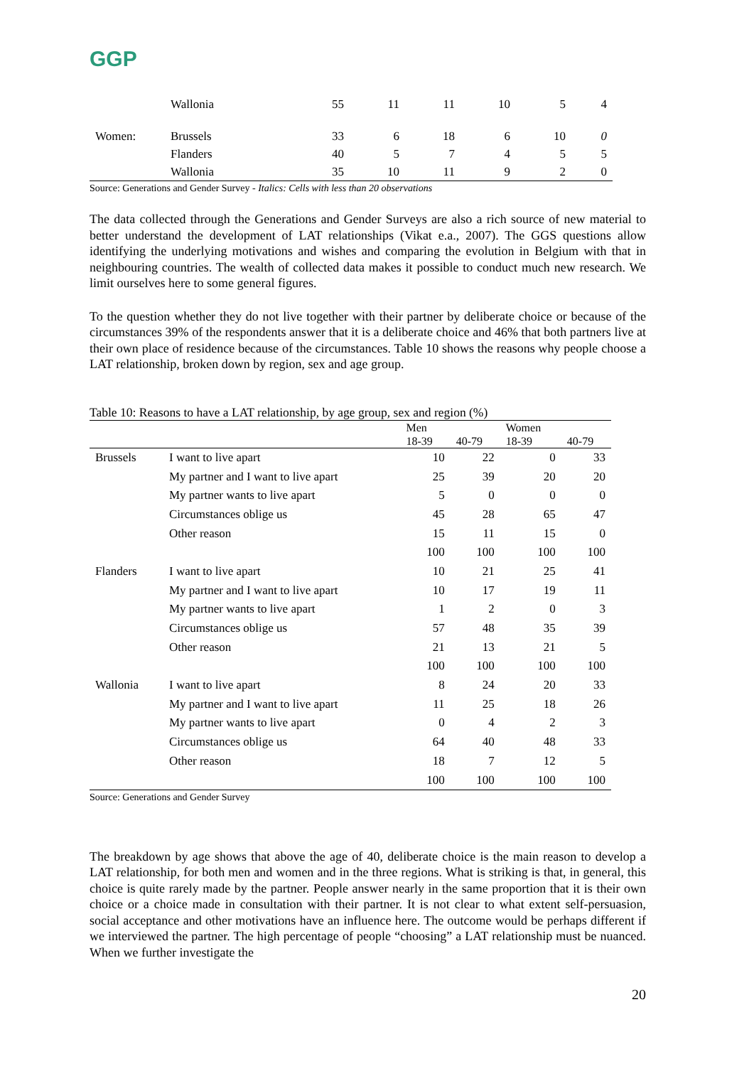GGP
| | Wallonia | 55 | 11 | 11 | 10 | 5 | 4 |
| Women: | Brussels | 33 | 6 | 18 | 6 | 10 | 0 |
| | Flanders | 40 | 5 | 7 | 4 | 5 | 5 |
| | Wallonia | 35 | 10 | 11 | 9 | 2 | 0 |
Source: Generations and Gender Survey - Italics: Cells with less than 20 observations
The data collected through the Generations and Gender Surveys are also a rich source of new material to better understand the development of LAT relationships (Vikat e.a., 2007). The GGS questions allow identifying the underlying motivations and wishes and comparing the evolution in Belgium with that in neighbouring countries. The wealth of collected data makes it possible to conduct much new research. We limit ourselves here to some general figures.
To the question whether they do not live together with their partner by deliberate choice or because of the circumstances 39% of the respondents answer that it is a deliberate choice and 46% that both partners live at their own place of residence because of the circumstances. Table 10 shows the reasons why people choose a LAT relationship, broken down by region, sex and age group.
Table 10: Reasons to have a LAT relationship, by age group, sex and region (%)
| | | Men | | Women | |
| --- | --- | --- | --- | --- | --- |
| | | 18-39 | 40-79 | 18-39 | 40-79 |
| Brussels | I want to live apart | 10 | 22 | 0 | 33 |
| | My partner and I want to live apart | 25 | 39 | 20 | 20 |
| | My partner wants to live apart | 5 | 0 | 0 | 0 |
| | Circumstances oblige us | 45 | 28 | 65 | 47 |
| | Other reason | 15 | 11 | 15 | 0 |
| | | 100 | 100 | 100 | 100 |
| Flanders | I want to live apart | 10 | 21 | 25 | 41 |
| | My partner and I want to live apart | 10 | 17 | 19 | 11 |
| | My partner wants to live apart | 1 | 2 | 0 | 3 |
| | Circumstances oblige us | 57 | 48 | 35 | 39 |
| | Other reason | 21 | 13 | 21 | 5 |
| | | 100 | 100 | 100 | 100 |
| Wallonia | I want to live apart | 8 | 24 | 20 | 33 |
| | My partner and I want to live apart | 11 | 25 | 18 | 26 |
| | My partner wants to live apart | 0 | 4 | 2 | 3 |
| | Circumstances oblige us | 64 | 40 | 48 | 33 |
| | Other reason | 18 | 7 | 12 | 5 |
| | | 100 | 100 | 100 | 100 |
Source: Generations and Gender Survey
The breakdown by age shows that above the age of 40, deliberate choice is the main reason to develop a LAT relationship, for both men and women and in the three regions. What is striking is that, in general, this choice is quite rarely made by the partner. People answer nearly in the same proportion that it is their own choice or a choice made in consultation with their partner. It is not clear to what extent self-persuasion, social acceptance and other motivations have an influence here. The outcome would be perhaps different if we interviewed the partner. The high percentage of people “choosing” a LAT relationship must be nuanced. When we further investigate the
20